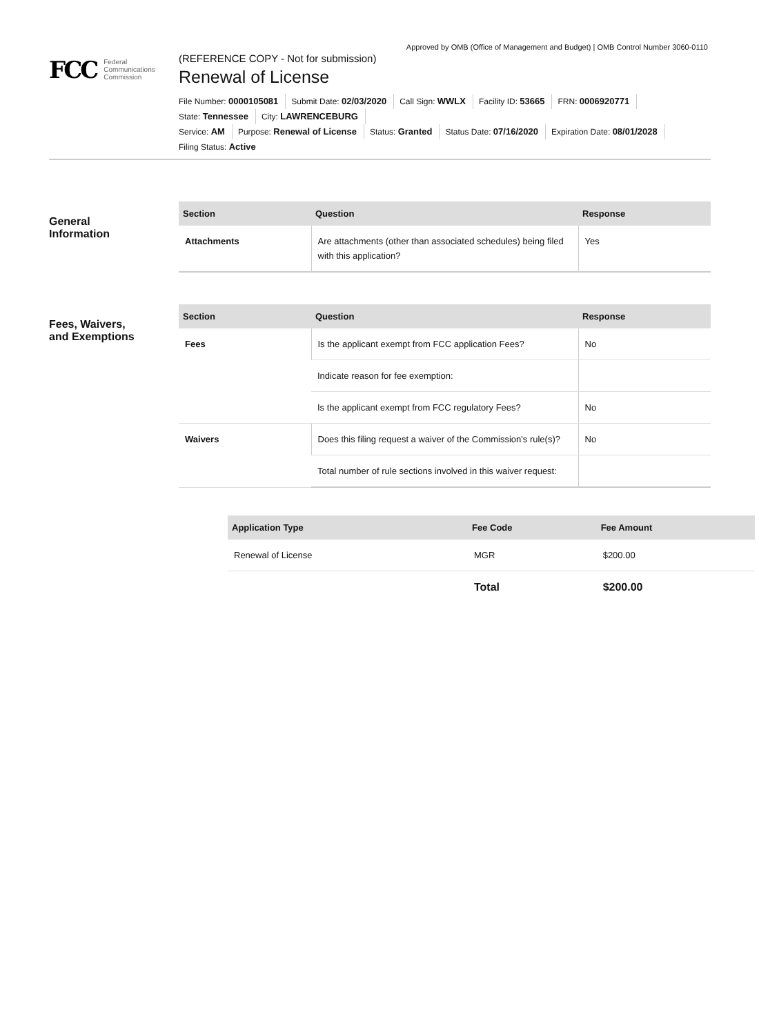Approved by OMB (Office of Management and Budget) | OMB Control Number 3060-0110
FCC
Federal
Communications
Commission
(REFERENCE COPY - Not for submission)
Renewal of License
File Number: 0000105081 Submit Date: 02/03/2020 Call Sign: WWLX Facility ID: 53665 FRN: 0006920771 State: Tennessee City: LAWRENCEBURG
Service: AM Purpose: Renewal of License Status: Granted Status Date: 07/16/2020 Expiration Date: 08/01/2028
Filing Status: Active
General
Information
| Section | Question | Response |
| --- | --- | --- |
| Attachments | Are attachments (other than associated schedules) being filed with this application? | Yes |
Fees, Waivers,
and Exemptions
| Section | Question | Response |
| --- | --- | --- |
| Fees | Is the applicant exempt from FCC application Fees? | No |
| | Indicate reason for fee exemption: | |
| | Is the applicant exempt from FCC regulatory Fees? | No |
| Waivers | Does this filing request a waiver of the Commission's rule(s)? | No |
| | Total number of rule sections involved in this waiver request: | |
| Application Type | Fee Code | Fee Amount |
| --- | --- | --- |
| Renewal of License | MGR | $200.00 |
| | Total | $200.00 |